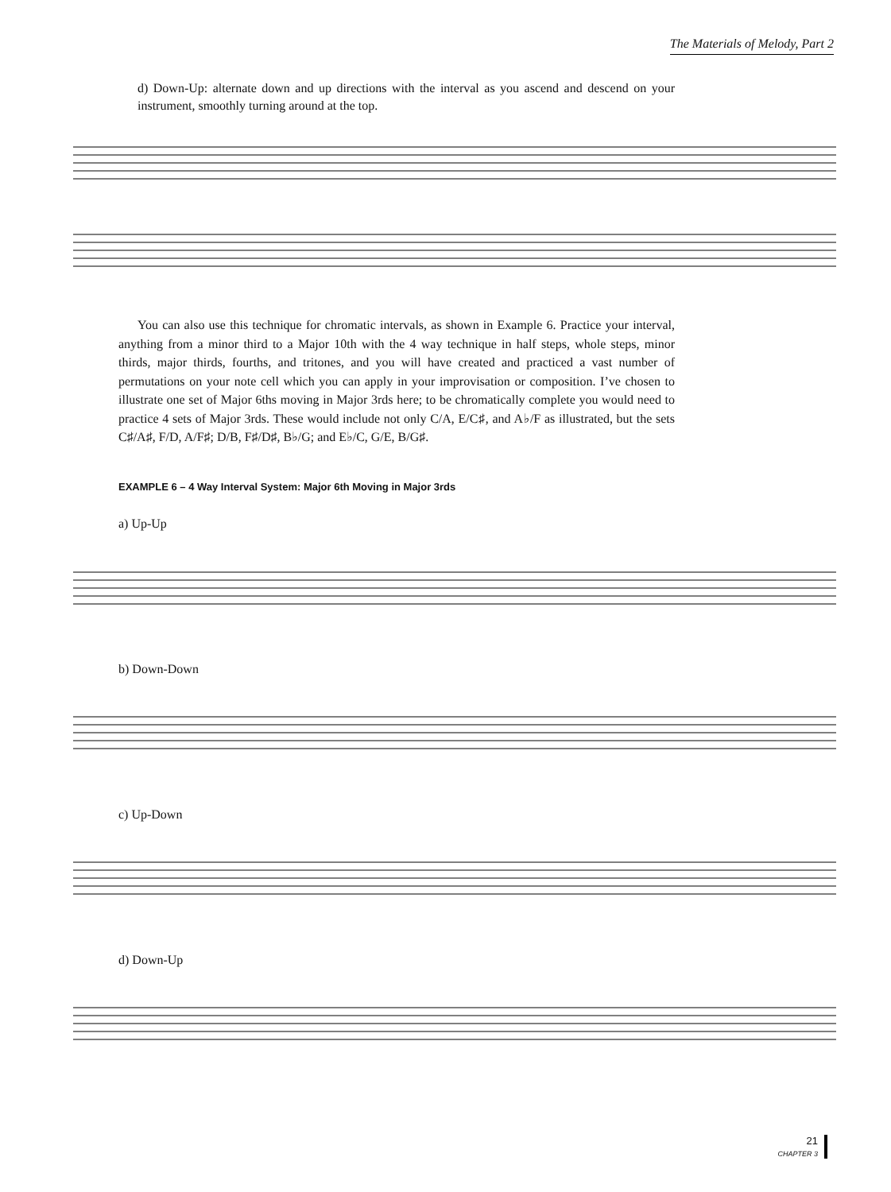The Materials of Melody, Part 2
d) Down-Up: alternate down and up directions with the interval as you ascend and descend on your instrument, smoothly turning around at the top.
You can also use this technique for chromatic intervals, as shown in Example 6. Practice your interval, anything from a minor third to a Major 10th with the 4 way technique in half steps, whole steps, minor thirds, major thirds, fourths, and tritones, and you will have created and practiced a vast number of permutations on your note cell which you can apply in your improvisation or composition. I’ve chosen to illustrate one set of Major 6ths moving in Major 3rds here; to be chromatically complete you would need to practice 4 sets of Major 3rds. These would include not only C/A, E/C♯, and A♭/F as illustrated, but the sets C♯/A♯, F/D, A/F♯; D/B, F♯/D♯, B♭/G; and E♭/C, G/E, B/G♯.
EXAMPLE 6 – 4 Way Interval System: Major 6th Moving in Major 3rds
a) Up-Up
b) Down-Down
c) Up-Down
d) Down-Up
21
CHAPTER 3